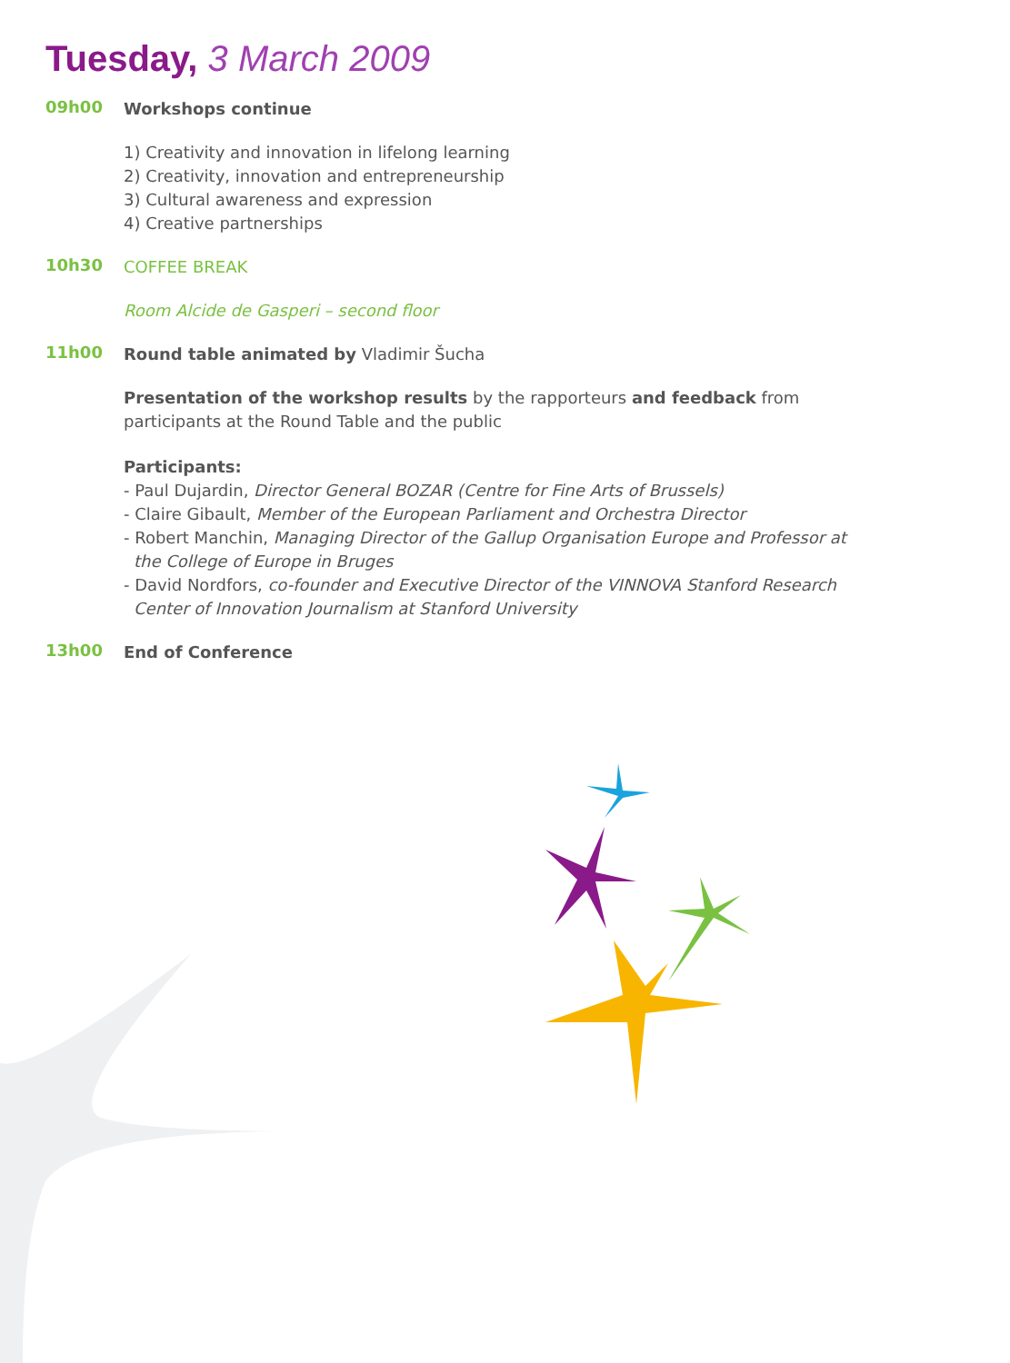Tuesday, 3 March 2009
09h00
Workshops continue
1) Creativity and innovation in lifelong learning
2) Creativity, innovation and entrepreneurship
3) Cultural awareness and expression
4) Creative partnerships
10h30
COFFEE BREAK
Room Alcide de Gasperi – second floor
11h00
Round table animated by Vladimir Šucha
Presentation of the workshop results by the rapporteurs and feedback from participants at the Round Table and the public
Participants:
- Paul Dujardin, Director General BOZAR (Centre for Fine Arts of Brussels)
- Claire Gibault, Member of the European Parliament and Orchestra Director
- Robert Manchin, Managing Director of the Gallup Organisation Europe and Professor at the College of Europe in Bruges
- David Nordfors, co-founder and Executive Director of the VINNOVA Stanford Research Center of Innovation Journalism at Stanford University
13h00
End of Conference